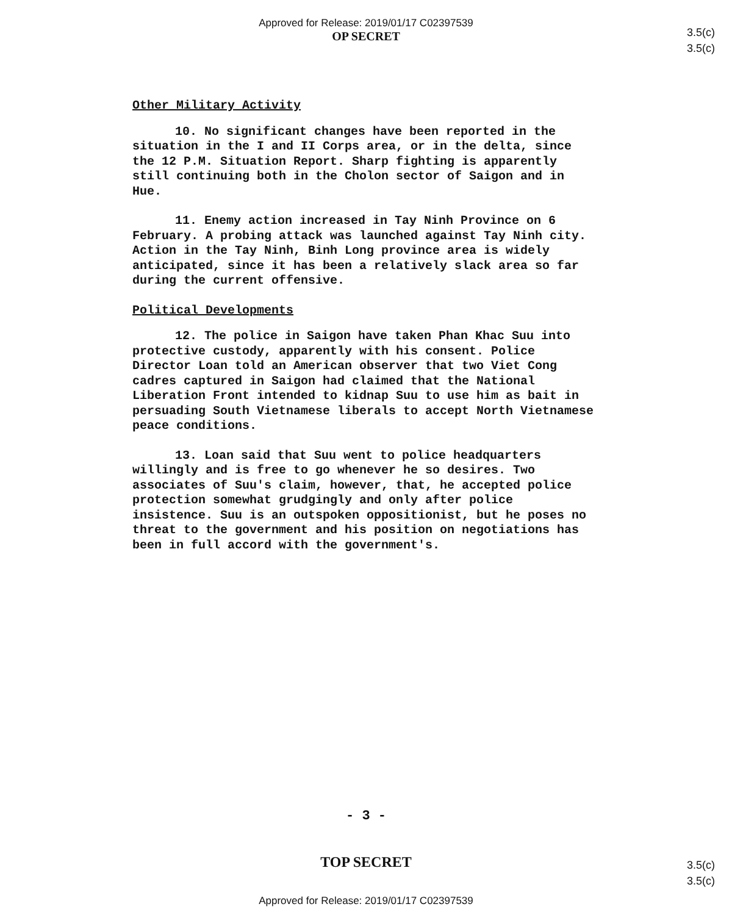Approved for Release: 2019/01/17 C02397539
OP SECRET
3.5(c)
3.5(c)
Other Military Activity
10. No significant changes have been reported in the situation in the I and II Corps area, or in the delta, since the 12 P.M. Situation Report. Sharp fighting is apparently still continuing both in the Cholon sector of Saigon and in Hue.
11. Enemy action increased in Tay Ninh Province on 6 February. A probing attack was launched against Tay Ninh city. Action in the Tay Ninh, Binh Long province area is widely anticipated, since it has been a relatively slack area so far during the current offensive.
Political Developments
12. The police in Saigon have taken Phan Khac Suu into protective custody, apparently with his consent. Police Director Loan told an American observer that two Viet Cong cadres captured in Saigon had claimed that the National Liberation Front intended to kidnap Suu to use him as bait in persuading South Vietnamese liberals to accept North Vietnamese peace conditions.
13. Loan said that Suu went to police headquarters willingly and is free to go whenever he so desires. Two associates of Suu's claim, however, that, he accepted police protection somewhat grudgingly and only after police insistence. Suu is an outspoken oppositionist, but he poses no threat to the government and his position on negotiations has been in full accord with the government's.
- 3 -
3.5(c)
3.5(c)
TOP SECRET
Approved for Release: 2019/01/17 C02397539